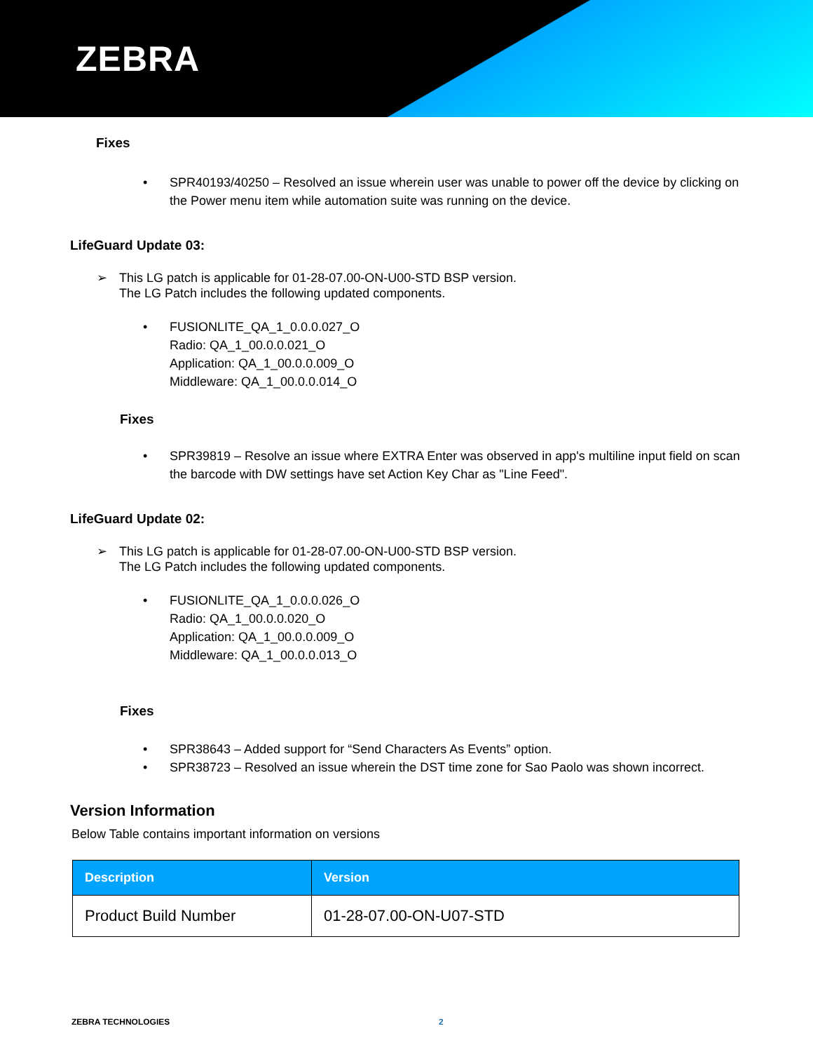ZEBRA
Fixes
• SPR40193/40250 – Resolved an issue wherein user was unable to power off the device by clicking on the Power menu item while automation suite was running on the device.
LifeGuard Update 03:
➢ This LG patch is applicable for 01-28-07.00-ON-U00-STD BSP version.
The LG Patch includes the following updated components.
• FUSIONLITE_QA_1_0.0.0.027_O
Radio: QA_1_00.0.0.021_O
Application: QA_1_00.0.0.009_O
Middleware: QA_1_00.0.0.014_O
Fixes
• SPR39819 – Resolve an issue where EXTRA Enter was observed in app's multiline input field on scan the barcode with DW settings have set Action Key Char as "Line Feed".
LifeGuard Update 02:
➢ This LG patch is applicable for 01-28-07.00-ON-U00-STD BSP version.
The LG Patch includes the following updated components.
• FUSIONLITE_QA_1_0.0.0.026_O
Radio: QA_1_00.0.0.020_O
Application: QA_1_00.0.0.009_O
Middleware: QA_1_00.0.0.013_O
Fixes
• SPR38643 – Added support for “Send Characters As Events” option.
• SPR38723 – Resolved an issue wherein the DST time zone for Sao Paolo was shown incorrect.
Version Information
Below Table contains important information on versions
| Description | Version |
| --- | --- |
| Product Build Number | 01-28-07.00-ON-U07-STD |
ZEBRA TECHNOLOGIES 2